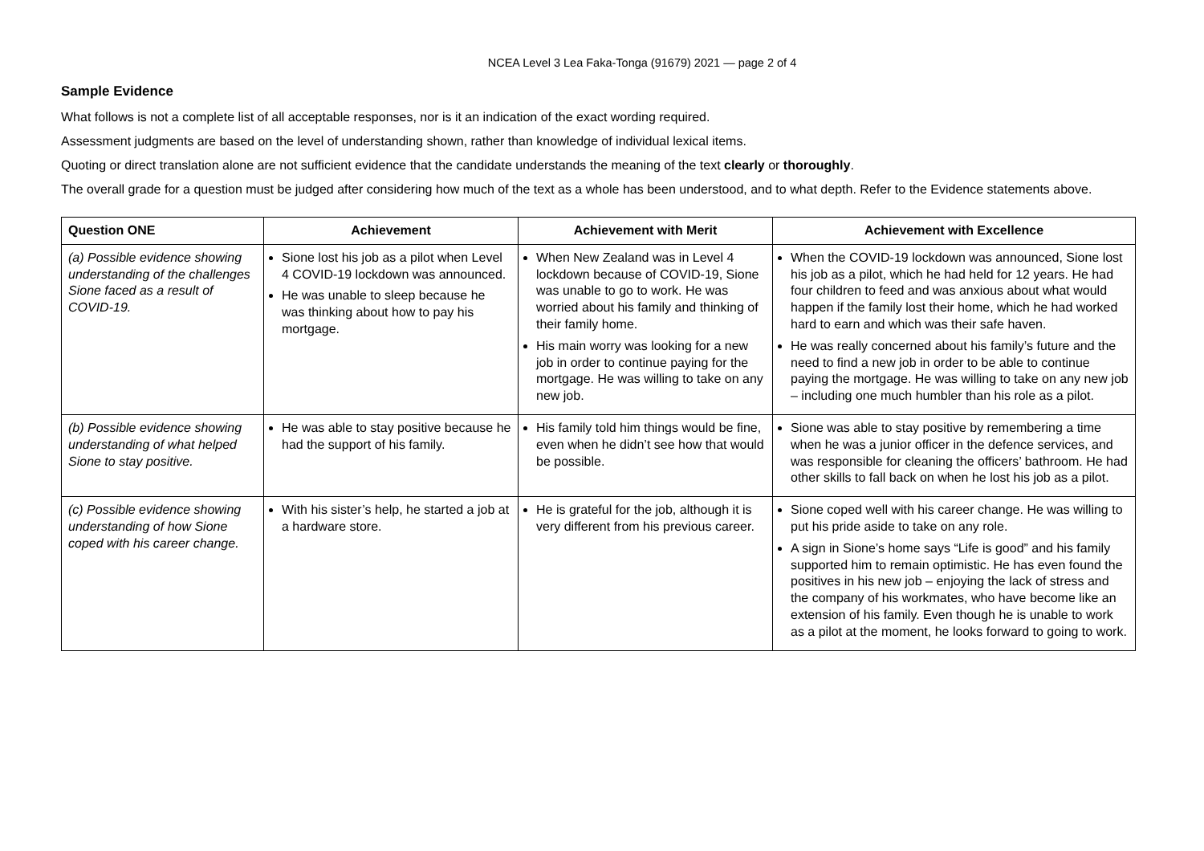NCEA Level 3 Lea Faka-Tonga (91679) 2021 — page 2 of 4
Sample Evidence
What follows is not a complete list of all acceptable responses, nor is it an indication of the exact wording required.
Assessment judgments are based on the level of understanding shown, rather than knowledge of individual lexical items.
Quoting or direct translation alone are not sufficient evidence that the candidate understands the meaning of the text clearly or thoroughly.
The overall grade for a question must be judged after considering how much of the text as a whole has been understood, and to what depth. Refer to the Evidence statements above.
| Question ONE | Achievement | Achievement with Merit | Achievement with Excellence |
| --- | --- | --- | --- |
| (a) Possible evidence showing understanding of the challenges Sione faced as a result of COVID-19. | Sione lost his job as a pilot when Level 4 COVID-19 lockdown was announced. He was unable to sleep because he was thinking about how to pay his mortgage. | When New Zealand was in Level 4 lockdown because of COVID-19, Sione was unable to go to work. He was worried about his family and thinking of their family home. His main worry was looking for a new job in order to continue paying for the mortgage. He was willing to take on any new job. | When the COVID-19 lockdown was announced, Sione lost his job as a pilot, which he had held for 12 years. He had four children to feed and was anxious about what would happen if the family lost their home, which he had worked hard to earn and which was their safe haven. He was really concerned about his family’s future and the need to find a new job in order to be able to continue paying the mortgage. He was willing to take on any new job – including one much humbler than his role as a pilot. |
| (b) Possible evidence showing understanding of what helped Sione to stay positive. | He was able to stay positive because he had the support of his family. | His family told him things would be fine, even when he didn’t see how that would be possible. | Sione was able to stay positive by remembering a time when he was a junior officer in the defence services, and was responsible for cleaning the officers’ bathroom. He had other skills to fall back on when he lost his job as a pilot. |
| (c) Possible evidence showing understanding of how Sione coped with his career change. | With his sister’s help, he started a job at a hardware store. | He is grateful for the job, although it is very different from his previous career. | Sione coped well with his career change. He was willing to put his pride aside to take on any role. A sign in Sione’s home says “Life is good” and his family supported him to remain optimistic. He has even found the positives in his new job – enjoying the lack of stress and the company of his workmates, who have become like an extension of his family. Even though he is unable to work as a pilot at the moment, he looks forward to going to work. |